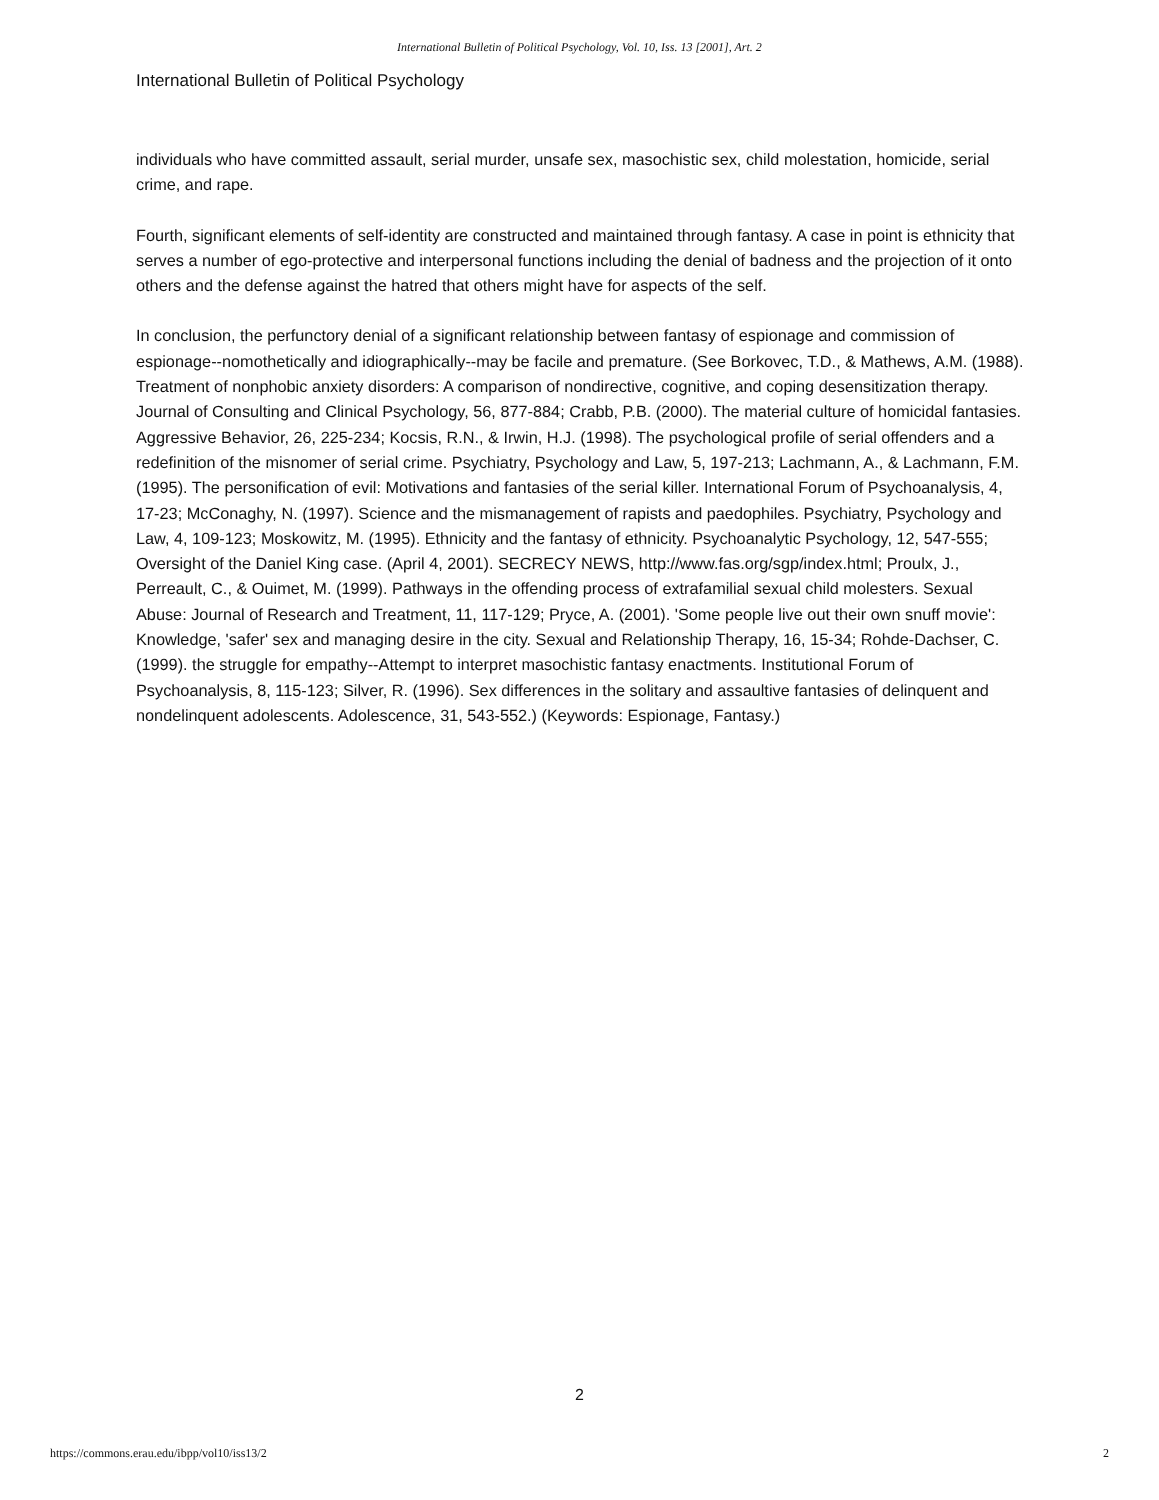International Bulletin of Political Psychology, Vol. 10, Iss. 13 [2001], Art. 2
International Bulletin of Political Psychology
individuals who have committed assault, serial murder, unsafe sex, masochistic sex, child molestation, homicide, serial crime, and rape.
Fourth, significant elements of self-identity are constructed and maintained through fantasy. A case in point is ethnicity that serves a number of ego-protective and interpersonal functions including the denial of badness and the projection of it onto others and the defense against the hatred that others might have for aspects of the self.
In conclusion, the perfunctory denial of a significant relationship between fantasy of espionage and commission of espionage--nomothetically and idiographically--may be facile and premature. (See Borkovec, T.D., & Mathews, A.M. (1988). Treatment of nonphobic anxiety disorders: A comparison of nondirective, cognitive, and coping desensitization therapy. Journal of Consulting and Clinical Psychology, 56, 877-884; Crabb, P.B. (2000). The material culture of homicidal fantasies. Aggressive Behavior, 26, 225-234; Kocsis, R.N., & Irwin, H.J. (1998). The psychological profile of serial offenders and a redefinition of the misnomer of serial crime. Psychiatry, Psychology and Law, 5, 197-213; Lachmann, A., & Lachmann, F.M. (1995). The personification of evil: Motivations and fantasies of the serial killer. International Forum of Psychoanalysis, 4, 17-23; McConaghy, N. (1997). Science and the mismanagement of rapists and paedophiles. Psychiatry, Psychology and Law, 4, 109-123; Moskowitz, M. (1995). Ethnicity and the fantasy of ethnicity. Psychoanalytic Psychology, 12, 547-555; Oversight of the Daniel King case. (April 4, 2001). SECRECY NEWS, http://www.fas.org/sgp/index.html; Proulx, J., Perreault, C., & Ouimet, M. (1999). Pathways in the offending process of extrafamilial sexual child molesters. Sexual Abuse: Journal of Research and Treatment, 11, 117-129; Pryce, A. (2001). 'Some people live out their own snuff movie': Knowledge, 'safer' sex and managing desire in the city. Sexual and Relationship Therapy, 16, 15-34; Rohde-Dachser, C. (1999). the struggle for empathy--Attempt to interpret masochistic fantasy enactments. Institutional Forum of Psychoanalysis, 8, 115-123; Silver, R. (1996). Sex differences in the solitary and assaultive fantasies of delinquent and nondelinquent adolescents. Adolescence, 31, 543-552.) (Keywords: Espionage, Fantasy.)
2
https://commons.erau.edu/ibpp/vol10/iss13/2 2